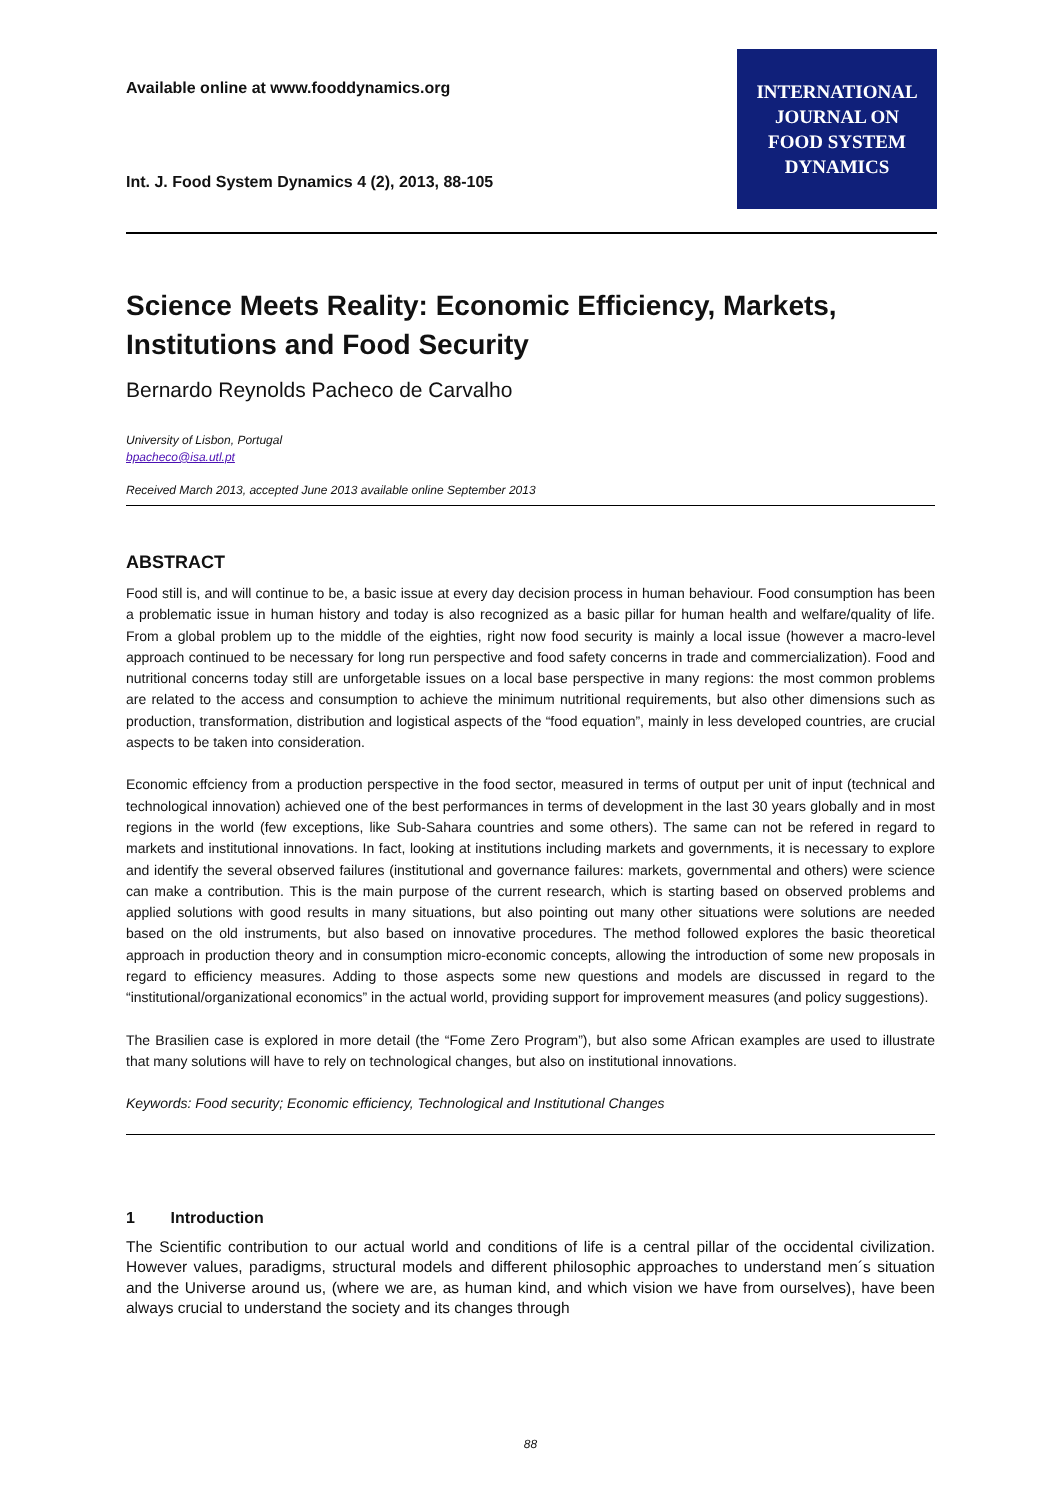Available online at www.fooddynamics.org
Int. J. Food System Dynamics 4 (2), 2013, 88-105
INTERNATIONAL
JOURNAL ON
FOOD SYSTEM
DYNAMICS
Science Meets Reality: Economic Efficiency, Markets, Institutions and Food Security
Bernardo Reynolds Pacheco de Carvalho
University of Lisbon, Portugal
bpacheco@isa.utl.pt
Received March 2013, accepted June 2013 available online September 2013
ABSTRACT
Food still is, and will continue to be, a basic issue at every day decision process in human behaviour. Food consumption has been a problematic issue in human history and today is also recognized as a basic pillar for human health and welfare/quality of life. From a global problem up to the middle of the eighties, right now food security is mainly a local issue (however a macro-level approach continued to be necessary for long run perspective and food safety concerns in trade and commercialization). Food and nutritional concerns today still are unforgetable issues on a local base perspective in many regions: the most common problems are related to the access and consumption to achieve the minimum nutritional requirements, but also other dimensions such as production, transformation, distribution and logistical aspects of the “food equation”, mainly in less developed countries, are crucial aspects to be taken into consideration.
Economic effciency from a production perspective in the food sector, measured in terms of output per unit of input (technical and technological innovation) achieved one of the best performances in terms of development in the last 30 years globally and in most regions in the world (few exceptions, like Sub-Sahara countries and some others). The same can not be refered in regard to markets and institutional innovations. In fact, looking at institutions including markets and governments, it is necessary to explore and identify the several observed failures (institutional and governance failures: markets, governmental and others) were science can make a contribution. This is the main purpose of the current research, which is starting based on observed problems and applied solutions with good results in many situations, but also pointing out many other situations were solutions are needed based on the old instruments, but also based on innovative procedures. The method followed explores the basic theoretical approach in production theory and in consumption micro-economic concepts, allowing the introduction of some new proposals in regard to efficiency measures. Adding to those aspects some new questions and models are discussed in regard to the “institutional/organizational economics” in the actual world, providing support for improvement measures (and policy suggestions).
The Brasilien case is explored in more detail (the “Fome Zero Program”), but also some African examples are used to illustrate that many solutions will have to rely on technological changes, but also on institutional innovations.
Keywords: Food security; Economic efficiency, Technological and Institutional Changes
1 Introduction
The Scientific contribution to our actual world and conditions of life is a central pillar of the occidental civilization. However values, paradigms, structural models and different philosophic approaches to understand men´s situation and the Universe around us, (where we are, as human kind, and which vision we have from ourselves), have been always crucial to understand the society and its changes through
88